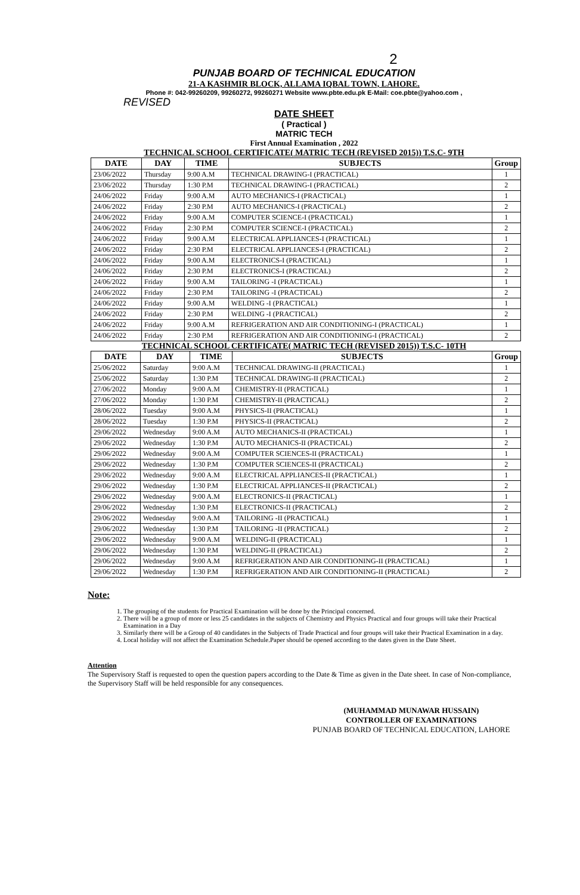2
PUNJAB BOARD OF TECHNICAL EDUCATION
21-A KASHMIR BLOCK, ALLAMA IQBAL TOWN, LAHORE.
Phone #: 042-99260209, 99260272, 99260271 Website www.pbte.edu.pk E-Mail: coe.pbte@yahoo.com ,
REVISED
DATE SHEET
( Practical )
MATRIC TECH
First Annual Examination , 2022
TECHNICAL SCHOOL CERTIFICATE( MATRIC TECH (REVISED 2015)) T.S.C- 9TH
| DATE | DAY | TIME | SUBJECTS | Group |
| --- | --- | --- | --- | --- |
| 23/06/2022 | Thursday | 9:00 A.M | TECHNICAL DRAWING-I (PRACTICAL) | 1 |
| 23/06/2022 | Thursday | 1:30 P.M | TECHNICAL DRAWING-I (PRACTICAL) | 2 |
| 24/06/2022 | Friday | 9:00 A.M | AUTO MECHANICS-I (PRACTICAL) | 1 |
| 24/06/2022 | Friday | 2:30 P.M | AUTO MECHANICS-I (PRACTICAL) | 2 |
| 24/06/2022 | Friday | 9:00 A.M | COMPUTER SCIENCE-I (PRACTICAL) | 1 |
| 24/06/2022 | Friday | 2:30 P.M | COMPUTER SCIENCE-I (PRACTICAL) | 2 |
| 24/06/2022 | Friday | 9:00 A.M | ELECTRICAL APPLIANCES-I (PRACTICAL) | 1 |
| 24/06/2022 | Friday | 2:30 P.M | ELECTRICAL APPLIANCES-I (PRACTICAL) | 2 |
| 24/06/2022 | Friday | 9:00 A.M | ELECTRONICS-I (PRACTICAL) | 1 |
| 24/06/2022 | Friday | 2:30 P.M | ELECTRONICS-I (PRACTICAL) | 2 |
| 24/06/2022 | Friday | 9:00 A.M | TAILORING -I (PRACTICAL) | 1 |
| 24/06/2022 | Friday | 2:30 P.M | TAILORING -I (PRACTICAL) | 2 |
| 24/06/2022 | Friday | 9:00 A.M | WELDING -I (PRACTICAL) | 1 |
| 24/06/2022 | Friday | 2:30 P.M | WELDING -I (PRACTICAL) | 2 |
| 24/06/2022 | Friday | 9:00 A.M | REFRIGERATION AND AIR CONDITIONING-I (PRACTICAL) | 1 |
| 24/06/2022 | Friday | 2:30 P.M | REFRIGERATION AND AIR CONDITIONING-I (PRACTICAL) | 2 |
TECHNICAL SCHOOL CERTIFICATE( MATRIC TECH (REVISED 2015)) T.S.C- 10TH
| DATE | DAY | TIME | SUBJECTS | Group |
| --- | --- | --- | --- | --- |
| 25/06/2022 | Saturday | 9:00 A.M | TECHNICAL DRAWING-II (PRACTICAL) | 1 |
| 25/06/2022 | Saturday | 1:30 P.M | TECHNICAL DRAWING-II (PRACTICAL) | 2 |
| 27/06/2022 | Monday | 9:00 A.M | CHEMISTRY-II (PRACTICAL) | 1 |
| 27/06/2022 | Monday | 1:30 P.M | CHEMISTRY-II (PRACTICAL) | 2 |
| 28/06/2022 | Tuesday | 9:00 A.M | PHYSICS-II (PRACTICAL) | 1 |
| 28/06/2022 | Tuesday | 1:30 P.M | PHYSICS-II (PRACTICAL) | 2 |
| 29/06/2022 | Wednesday | 9:00 A.M | AUTO MECHANICS-II (PRACTICAL) | 1 |
| 29/06/2022 | Wednesday | 1:30 P.M | AUTO MECHANICS-II (PRACTICAL) | 2 |
| 29/06/2022 | Wednesday | 9:00 A.M | COMPUTER SCIENCES-II (PRACTICAL) | 1 |
| 29/06/2022 | Wednesday | 1:30 P.M | COMPUTER SCIENCES-II (PRACTICAL) | 2 |
| 29/06/2022 | Wednesday | 9:00 A.M | ELECTRICAL APPLIANCES-II (PRACTICAL) | 1 |
| 29/06/2022 | Wednesday | 1:30 P.M | ELECTRICAL APPLIANCES-II (PRACTICAL) | 2 |
| 29/06/2022 | Wednesday | 9:00 A.M | ELECTRONICS-II (PRACTICAL) | 1 |
| 29/06/2022 | Wednesday | 1:30 P.M | ELECTRONICS-II (PRACTICAL) | 2 |
| 29/06/2022 | Wednesday | 9:00 A.M | TAILORING -II (PRACTICAL) | 1 |
| 29/06/2022 | Wednesday | 1:30 P.M | TAILORING -II (PRACTICAL) | 2 |
| 29/06/2022 | Wednesday | 9:00 A.M | WELDING-II (PRACTICAL) | 1 |
| 29/06/2022 | Wednesday | 1:30 P.M | WELDING-II (PRACTICAL) | 2 |
| 29/06/2022 | Wednesday | 9:00 A.M | REFRIGERATION AND AIR CONDITIONING-II (PRACTICAL) | 1 |
| 29/06/2022 | Wednesday | 1:30 P.M | REFRIGERATION AND AIR CONDITIONING-II (PRACTICAL) | 2 |
Note:
1. The grouping of the students for Practical Examination will be done by the Principal concerned.
2. There will be a group of more or less 25 candidates in the subjects of Chemistry and Physics Practical and four groups will take their Practical Examination in a Day
3. Similarly there will be a Group of 40 candidates in the Subjects of Trade Practical and four groups will take their Practical Examination in a day.
4. Local holiday will not affect the Examination Schedule.Paper should be opened according to the dates given in the Date Sheet.
Attention
The Supervisory Staff is requested to open the question papers according to the Date & Time as given in the Date sheet. In case of Non-compliance, the Supervisory Staff will be held responsible for any consequences.
(MUHAMMAD MUNAWAR HUSSAIN)
CONTROLLER OF EXAMINATIONS
PUNJAB BOARD OF TECHNICAL EDUCATION, LAHORE